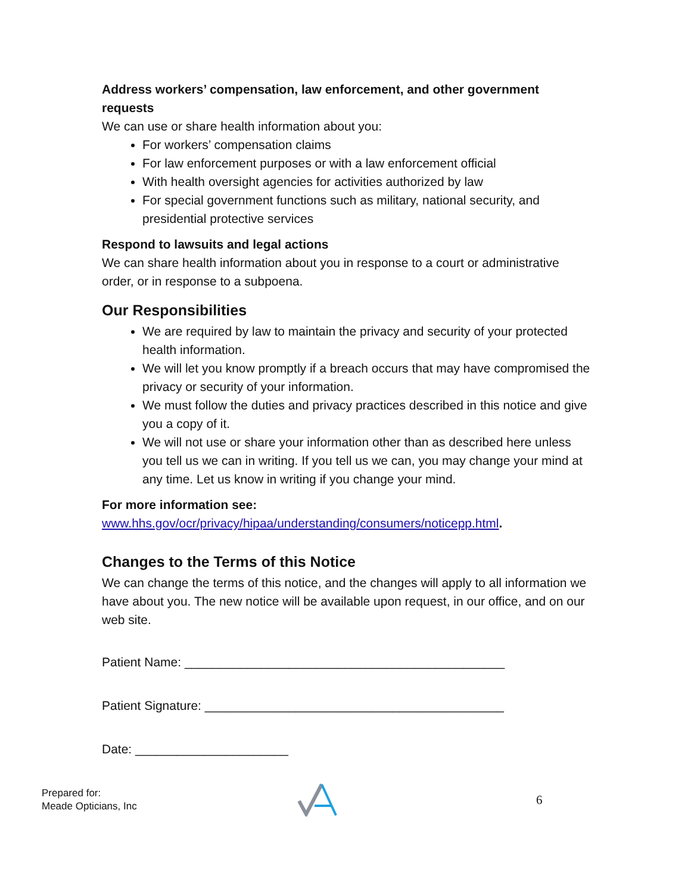Address workers’ compensation, law enforcement, and other government requests
We can use or share health information about you:
For workers’ compensation claims
For law enforcement purposes or with a law enforcement official
With health oversight agencies for activities authorized by law
For special government functions such as military, national security, and presidential protective services
Respond to lawsuits and legal actions
We can share health information about you in response to a court or administrative order, or in response to a subpoena.
Our Responsibilities
We are required by law to maintain the privacy and security of your protected health information.
We will let you know promptly if a breach occurs that may have compromised the privacy or security of your information.
We must follow the duties and privacy practices described in this notice and give you a copy of it.
We will not use or share your information other than as described here unless you tell us we can in writing. If you tell us we can, you may change your mind at any time. Let us know in writing if you change your mind.
For more information see:
www.hhs.gov/ocr/privacy/hipaa/understanding/consumers/noticepp.html.
Changes to the Terms of this Notice
We can change the terms of this notice, and the changes will apply to all information we have about you. The new notice will be available upon request, in our office, and on our web site.
Patient Name: ______________________________________________
Patient Signature: ___________________________________________
Date: ______________________
Prepared for:
Meade Opticians, Inc
6